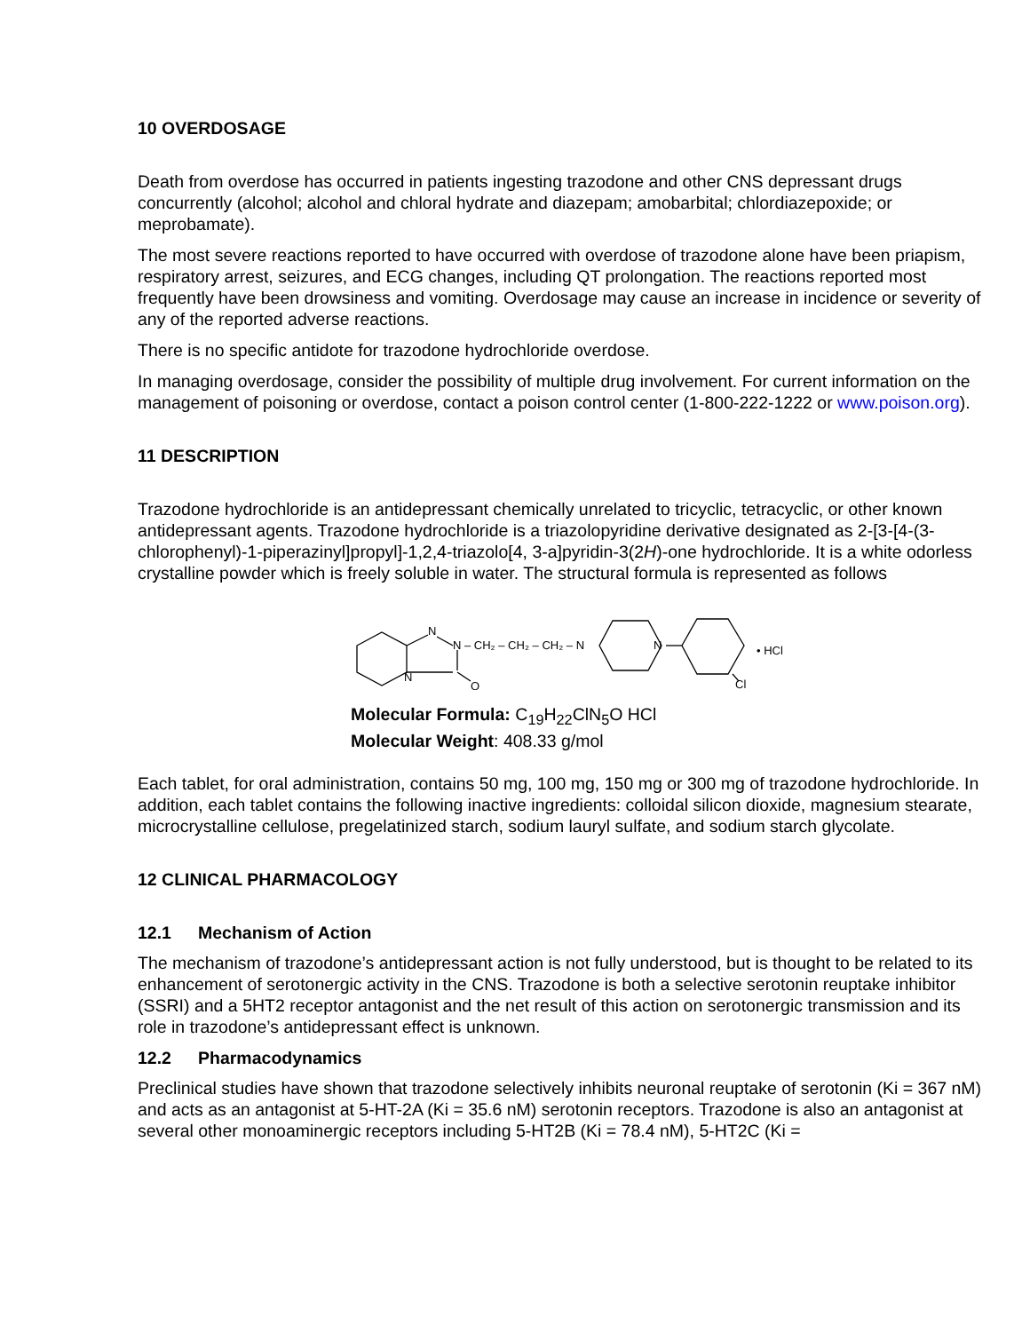10 OVERDOSAGE
Death from overdose has occurred in patients ingesting trazodone and other CNS depressant drugs concurrently (alcohol; alcohol and chloral hydrate and diazepam; amobarbital; chlordiazepoxide; or meprobamate).
The most severe reactions reported to have occurred with overdose of trazodone alone have been priapism, respiratory arrest, seizures, and ECG changes, including QT prolongation. The reactions reported most frequently have been drowsiness and vomiting. Overdosage may cause an increase in incidence or severity of any of the reported adverse reactions.
There is no specific antidote for trazodone hydrochloride overdose.
In managing overdosage, consider the possibility of multiple drug involvement. For current information on the management of poisoning or overdose, contact a poison control center (1-800-222-1222 or www.poison.org).
11 DESCRIPTION
Trazodone hydrochloride is an antidepressant chemically unrelated to tricyclic, tetracyclic, or other known antidepressant agents. Trazodone hydrochloride is a triazolopyridine derivative designated as 2-[3-[4-(3-chlorophenyl)-1-piperazinyl]propyl]-1,2,4-triazolo[4, 3-a]pyridin-3(2H)-one hydrochloride. It is a white odorless crystalline powder which is freely soluble in water. The structural formula is represented as follows
N
N – CH₂ – CH₂ – CH₂ – N
N
O
N
Cl
• HCl
Molecular Formula: C<sub>19</sub>H<sub>22</sub>ClN<sub>5</sub>O HCl
Molecular Weight: 408.33 g/mol
Each tablet, for oral administration, contains 50 mg, 100 mg, 150 mg or 300 mg of trazodone hydrochloride. In addition, each tablet contains the following inactive ingredients: colloidal silicon dioxide, magnesium stearate, microcrystalline cellulose, pregelatinized starch, sodium lauryl sulfate, and sodium starch glycolate.
12 CLINICAL PHARMACOLOGY
12.1 Mechanism of Action
The mechanism of trazodone’s antidepressant action is not fully understood, but is thought to be related to its enhancement of serotonergic activity in the CNS. Trazodone is both a selective serotonin reuptake inhibitor (SSRI) and a 5HT2 receptor antagonist and the net result of this action on serotonergic transmission and its role in trazodone’s antidepressant effect is unknown.
12.2 Pharmacodynamics
Preclinical studies have shown that trazodone selectively inhibits neuronal reuptake of serotonin (Ki = 367 nM) and acts as an antagonist at 5-HT-2A (Ki = 35.6 nM) serotonin receptors. Trazodone is also an antagonist at several other monoaminergic receptors including 5-HT2B (Ki = 78.4 nM), 5-HT2C (Ki =